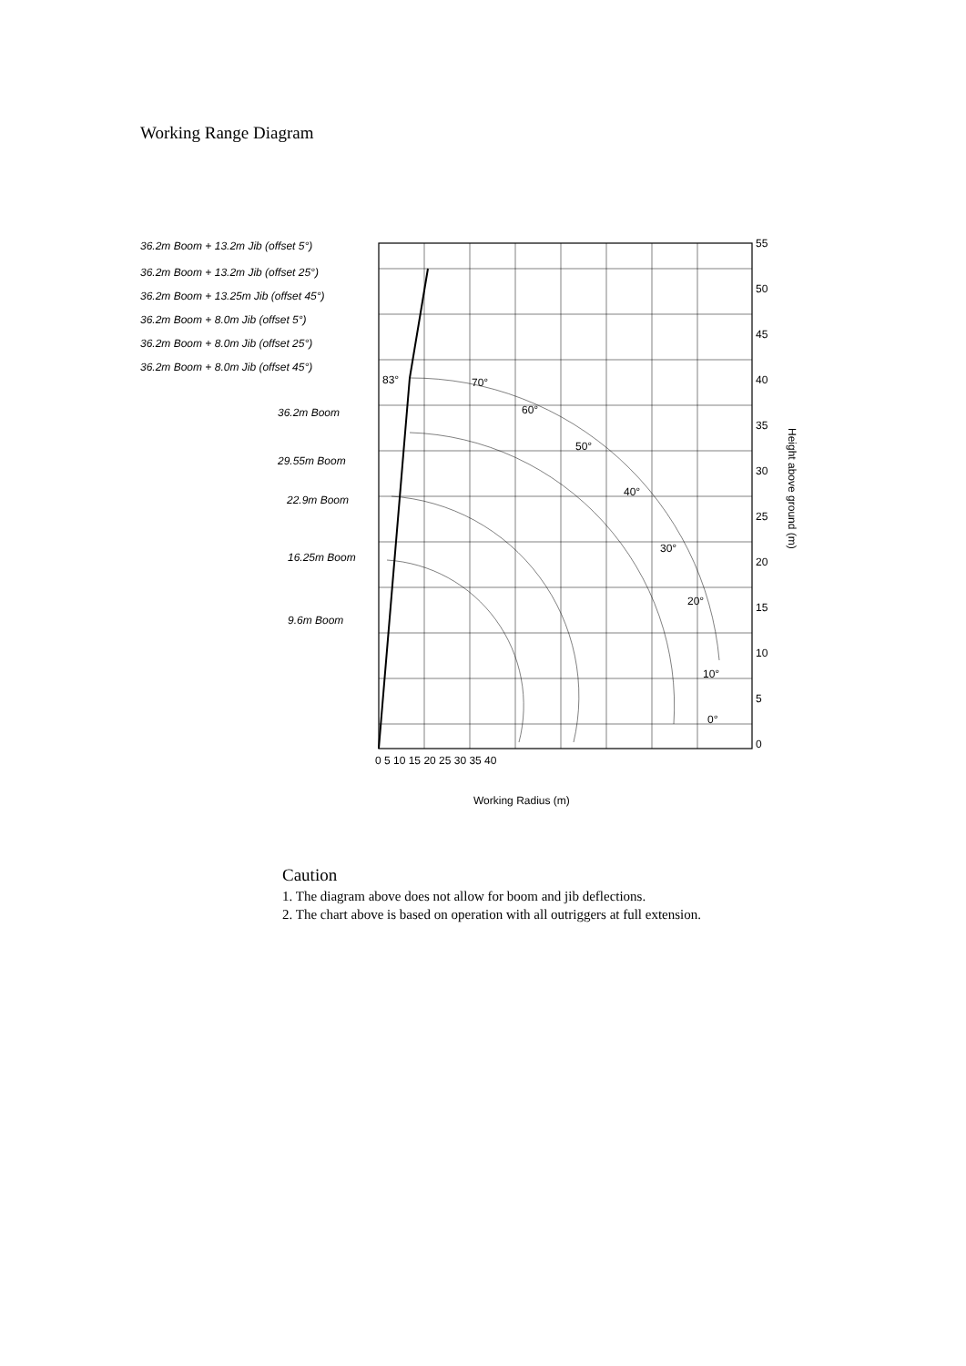Working Range Diagram
36.2m Boom + 13.2m Jib (offset 5°)
36.2m Boom + 13.2m Jib (offset 25°)
36.2m Boom + 13.25m Jib (offset 45°)
36.2m Boom + 8.0m Jib (offset 5°)
36.2m Boom + 8.0m Jib (offset 25°)
36.2m Boom + 8.0m Jib (offset 45°)
36.2m Boom
29.55m Boom
22.9m Boom
16.25m Boom
9.6m Boom
55
50
45
40
35
30
25
20
15
10
5
0
0 5 10 15 20 25 30 35 40
Working Radius (m)
70°
60°
50°
40°
30°
20°
10°
0°
83°
Height above ground (m)
Caution
1. The diagram above does not allow for boom and jib deflections.
2. The chart above is based on operation with all outriggers at full extension.